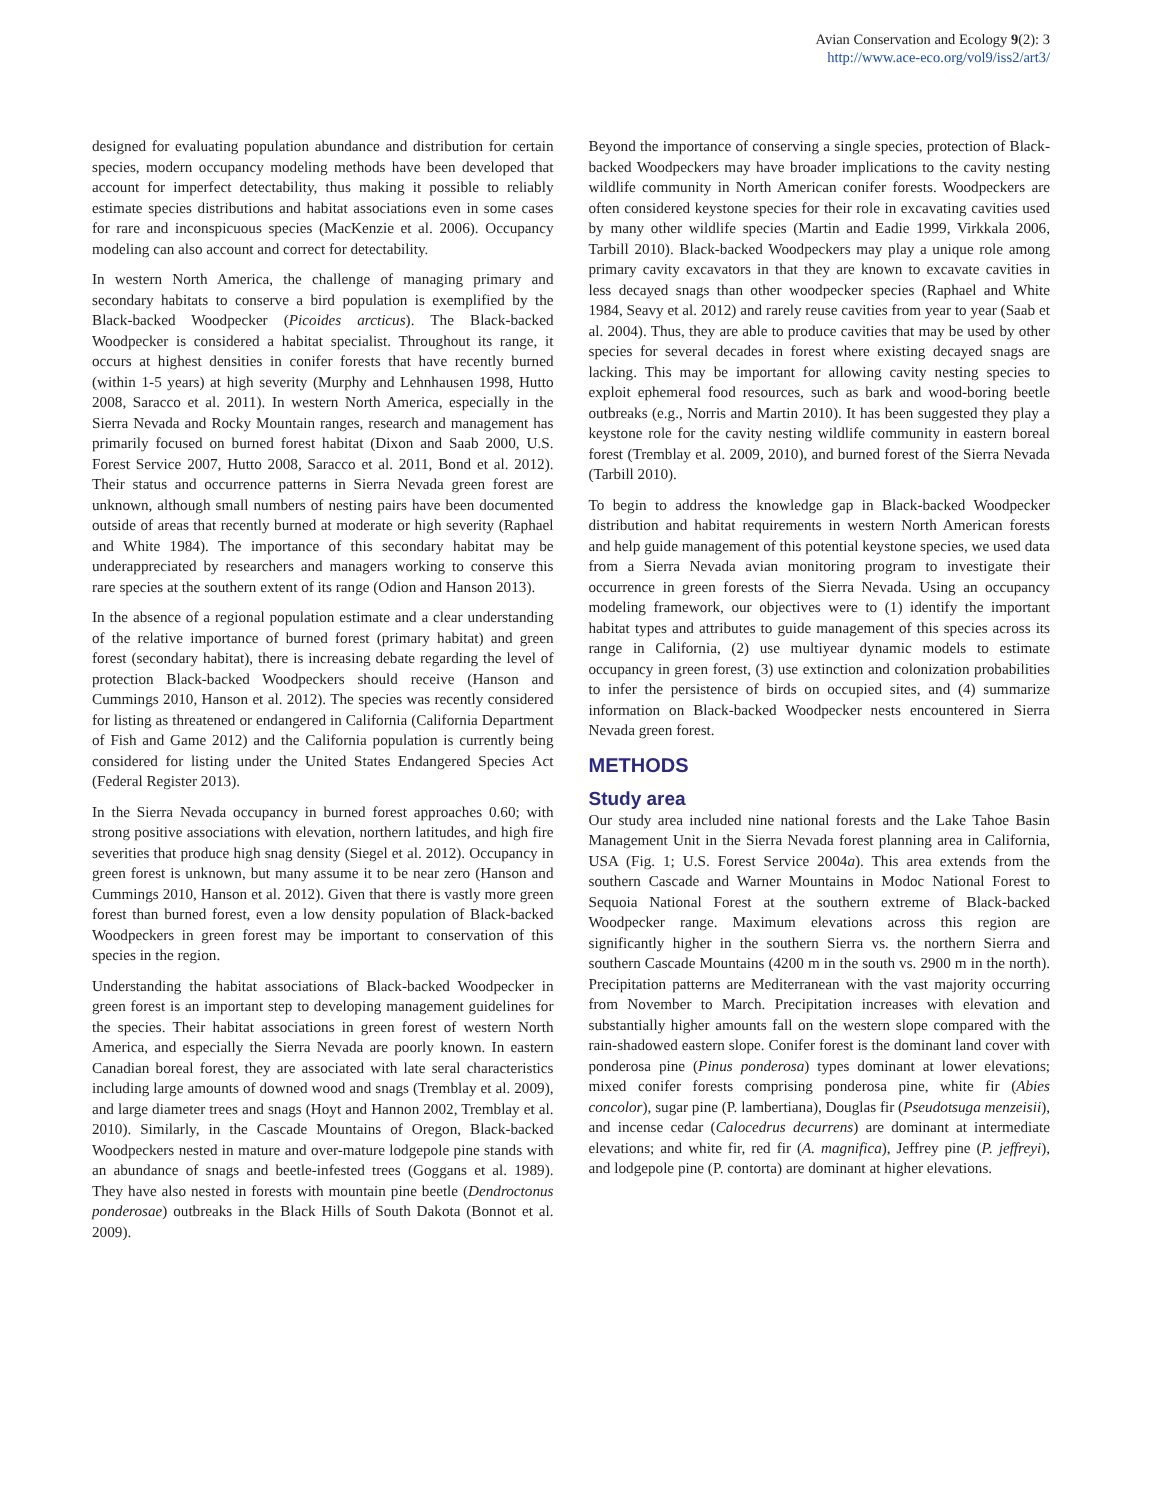Avian Conservation and Ecology 9(2): 3
http://www.ace-eco.org/vol9/iss2/art3/
designed for evaluating population abundance and distribution for certain species, modern occupancy modeling methods have been developed that account for imperfect detectability, thus making it possible to reliably estimate species distributions and habitat associations even in some cases for rare and inconspicuous species (MacKenzie et al. 2006). Occupancy modeling can also account and correct for detectability.
In western North America, the challenge of managing primary and secondary habitats to conserve a bird population is exemplified by the Black-backed Woodpecker (Picoides arcticus). The Black-backed Woodpecker is considered a habitat specialist. Throughout its range, it occurs at highest densities in conifer forests that have recently burned (within 1-5 years) at high severity (Murphy and Lehnhausen 1998, Hutto 2008, Saracco et al. 2011). In western North America, especially in the Sierra Nevada and Rocky Mountain ranges, research and management has primarily focused on burned forest habitat (Dixon and Saab 2000, U.S. Forest Service 2007, Hutto 2008, Saracco et al. 2011, Bond et al. 2012). Their status and occurrence patterns in Sierra Nevada green forest are unknown, although small numbers of nesting pairs have been documented outside of areas that recently burned at moderate or high severity (Raphael and White 1984). The importance of this secondary habitat may be underappreciated by researchers and managers working to conserve this rare species at the southern extent of its range (Odion and Hanson 2013).
In the absence of a regional population estimate and a clear understanding of the relative importance of burned forest (primary habitat) and green forest (secondary habitat), there is increasing debate regarding the level of protection Black-backed Woodpeckers should receive (Hanson and Cummings 2010, Hanson et al. 2012). The species was recently considered for listing as threatened or endangered in California (California Department of Fish and Game 2012) and the California population is currently being considered for listing under the United States Endangered Species Act (Federal Register 2013).
In the Sierra Nevada occupancy in burned forest approaches 0.60; with strong positive associations with elevation, northern latitudes, and high fire severities that produce high snag density (Siegel et al. 2012). Occupancy in green forest is unknown, but many assume it to be near zero (Hanson and Cummings 2010, Hanson et al. 2012). Given that there is vastly more green forest than burned forest, even a low density population of Black-backed Woodpeckers in green forest may be important to conservation of this species in the region.
Understanding the habitat associations of Black-backed Woodpecker in green forest is an important step to developing management guidelines for the species. Their habitat associations in green forest of western North America, and especially the Sierra Nevada are poorly known. In eastern Canadian boreal forest, they are associated with late seral characteristics including large amounts of downed wood and snags (Tremblay et al. 2009), and large diameter trees and snags (Hoyt and Hannon 2002, Tremblay et al. 2010). Similarly, in the Cascade Mountains of Oregon, Black-backed Woodpeckers nested in mature and over-mature lodgepole pine stands with an abundance of snags and beetle-infested trees (Goggans et al. 1989). They have also nested in forests with mountain pine beetle (Dendroctonus ponderosae) outbreaks in the Black Hills of South Dakota (Bonnot et al. 2009).
Beyond the importance of conserving a single species, protection of Black-backed Woodpeckers may have broader implications to the cavity nesting wildlife community in North American conifer forests. Woodpeckers are often considered keystone species for their role in excavating cavities used by many other wildlife species (Martin and Eadie 1999, Virkkala 2006, Tarbill 2010). Black-backed Woodpeckers may play a unique role among primary cavity excavators in that they are known to excavate cavities in less decayed snags than other woodpecker species (Raphael and White 1984, Seavy et al. 2012) and rarely reuse cavities from year to year (Saab et al. 2004). Thus, they are able to produce cavities that may be used by other species for several decades in forest where existing decayed snags are lacking. This may be important for allowing cavity nesting species to exploit ephemeral food resources, such as bark and wood-boring beetle outbreaks (e.g., Norris and Martin 2010). It has been suggested they play a keystone role for the cavity nesting wildlife community in eastern boreal forest (Tremblay et al. 2009, 2010), and burned forest of the Sierra Nevada (Tarbill 2010).
To begin to address the knowledge gap in Black-backed Woodpecker distribution and habitat requirements in western North American forests and help guide management of this potential keystone species, we used data from a Sierra Nevada avian monitoring program to investigate their occurrence in green forests of the Sierra Nevada. Using an occupancy modeling framework, our objectives were to (1) identify the important habitat types and attributes to guide management of this species across its range in California, (2) use multiyear dynamic models to estimate occupancy in green forest, (3) use extinction and colonization probabilities to infer the persistence of birds on occupied sites, and (4) summarize information on Black-backed Woodpecker nests encountered in Sierra Nevada green forest.
METHODS
Study area
Our study area included nine national forests and the Lake Tahoe Basin Management Unit in the Sierra Nevada forest planning area in California, USA (Fig. 1; U.S. Forest Service 2004a). This area extends from the southern Cascade and Warner Mountains in Modoc National Forest to Sequoia National Forest at the southern extreme of Black-backed Woodpecker range. Maximum elevations across this region are significantly higher in the southern Sierra vs. the northern Sierra and southern Cascade Mountains (4200 m in the south vs. 2900 m in the north). Precipitation patterns are Mediterranean with the vast majority occurring from November to March. Precipitation increases with elevation and substantially higher amounts fall on the western slope compared with the rain-shadowed eastern slope. Conifer forest is the dominant land cover with ponderosa pine (Pinus ponderosa) types dominant at lower elevations; mixed conifer forests comprising ponderosa pine, white fir (Abies concolor), sugar pine (P. lambertiana), Douglas fir (Pseudotsuga menzeisii), and incense cedar (Calocedrus decurrens) are dominant at intermediate elevations; and white fir, red fir (A. magnifica), Jeffrey pine (P. jeffreyi), and lodgepole pine (P. contorta) are dominant at higher elevations.